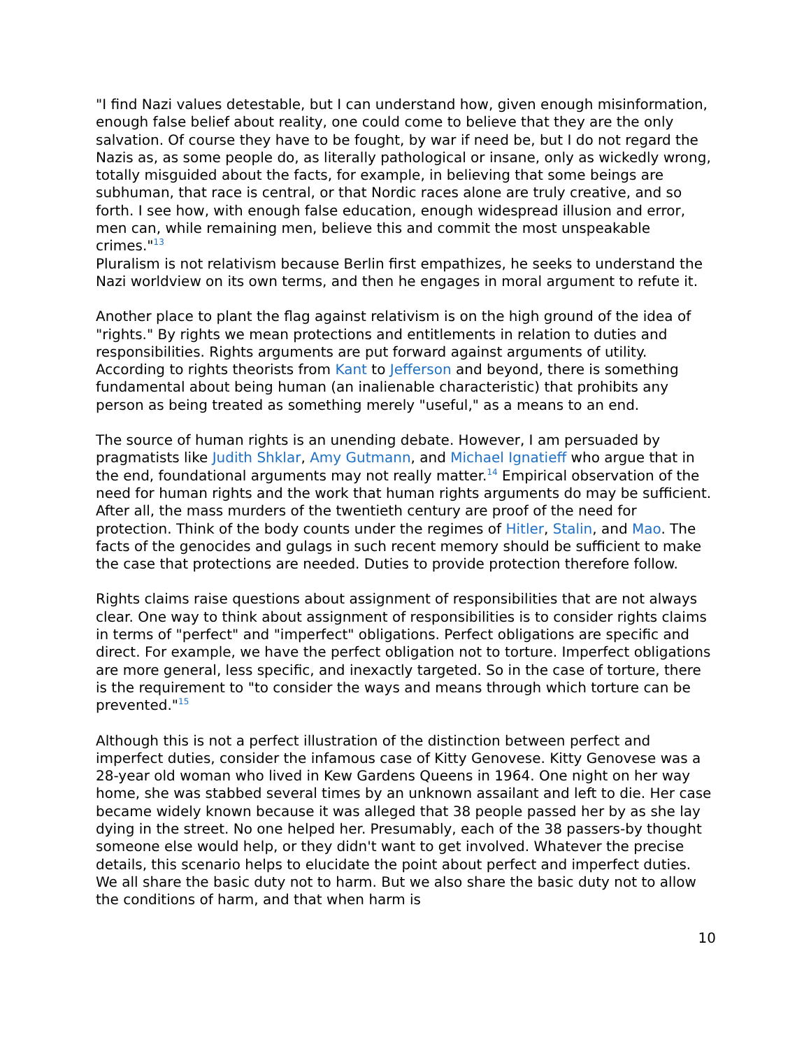"I find Nazi values detestable, but I can understand how, given enough misinformation, enough false belief about reality, one could come to believe that they are the only salvation. Of course they have to be fought, by war if need be, but I do not regard the Nazis as, as some people do, as literally pathological or insane, only as wickedly wrong, totally misguided about the facts, for example, in believing that some beings are subhuman, that race is central, or that Nordic races alone are truly creative, and so forth. I see how, with enough false education, enough widespread illusion and error, men can, while remaining men, believe this and commit the most unspeakable crimes."<sup>13</sup>
Pluralism is not relativism because Berlin first empathizes, he seeks to understand the Nazi worldview on its own terms, and then he engages in moral argument to refute it.
Another place to plant the flag against relativism is on the high ground of the idea of "rights." By rights we mean protections and entitlements in relation to duties and responsibilities. Rights arguments are put forward against arguments of utility. According to rights theorists from Kant to Jefferson and beyond, there is something fundamental about being human (an inalienable characteristic) that prohibits any person as being treated as something merely "useful," as a means to an end.
The source of human rights is an unending debate. However, I am persuaded by pragmatists like Judith Shklar, Amy Gutmann, and Michael Ignatieff who argue that in the end, foundational arguments may not really matter.<sup>14</sup> Empirical observation of the need for human rights and the work that human rights arguments do may be sufficient. After all, the mass murders of the twentieth century are proof of the need for protection. Think of the body counts under the regimes of Hitler, Stalin, and Mao. The facts of the genocides and gulags in such recent memory should be sufficient to make the case that protections are needed. Duties to provide protection therefore follow.
Rights claims raise questions about assignment of responsibilities that are not always clear. One way to think about assignment of responsibilities is to consider rights claims in terms of "perfect" and "imperfect" obligations. Perfect obligations are specific and direct. For example, we have the perfect obligation not to torture. Imperfect obligations are more general, less specific, and inexactly targeted. So in the case of torture, there is the requirement to "to consider the ways and means through which torture can be prevented."<sup>15</sup>
Although this is not a perfect illustration of the distinction between perfect and imperfect duties, consider the infamous case of Kitty Genovese. Kitty Genovese was a 28-year old woman who lived in Kew Gardens Queens in 1964. One night on her way home, she was stabbed several times by an unknown assailant and left to die. Her case became widely known because it was alleged that 38 people passed her by as she lay dying in the street. No one helped her. Presumably, each of the 38 passers-by thought someone else would help, or they didn't want to get involved. Whatever the precise details, this scenario helps to elucidate the point about perfect and imperfect duties. We all share the basic duty not to harm. But we also share the basic duty not to allow the conditions of harm, and that when harm is
10